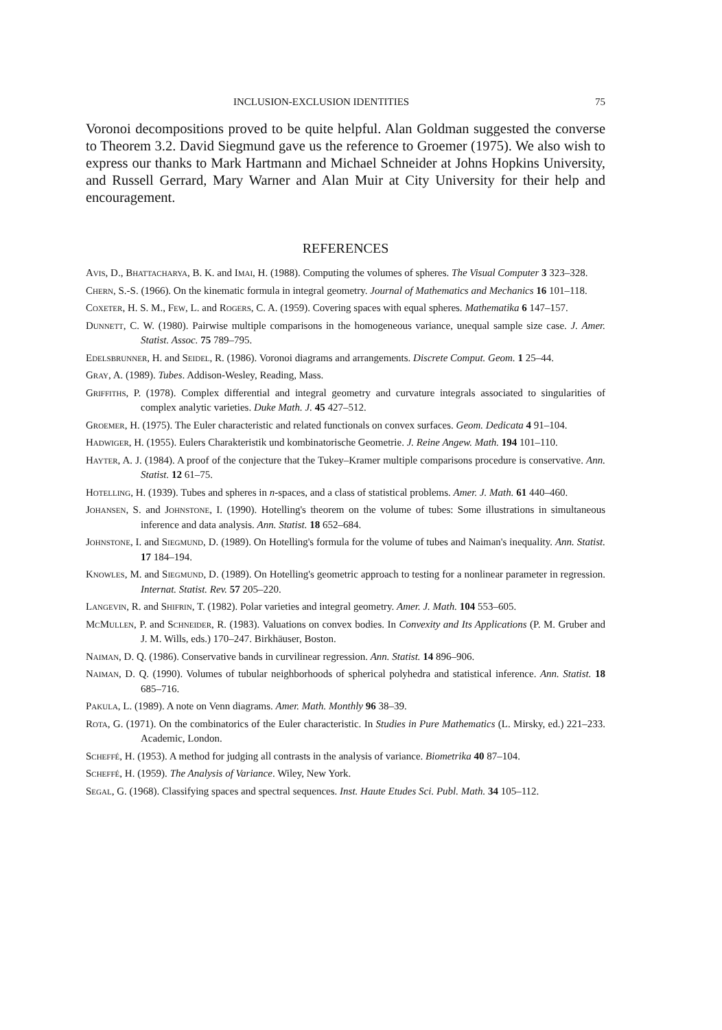INCLUSION-EXCLUSION IDENTITIES 75
Voronoi decompositions proved to be quite helpful. Alan Goldman suggested the converse to Theorem 3.2. David Siegmund gave us the reference to Groemer (1975). We also wish to express our thanks to Mark Hartmann and Michael Schneider at Johns Hopkins University, and Russell Gerrard, Mary Warner and Alan Muir at City University for their help and encouragement.
REFERENCES
Avis, D., Bhattacharya, B. K. and Imai, H. (1988). Computing the volumes of spheres. The Visual Computer 3 323–328.
Chern, S.-S. (1966). On the kinematic formula in integral geometry. Journal of Mathematics and Mechanics 16 101–118.
Coxeter, H. S. M., Few, L. and Rogers, C. A. (1959). Covering spaces with equal spheres. Mathematika 6 147–157.
Dunnett, C. W. (1980). Pairwise multiple comparisons in the homogeneous variance, unequal sample size case. J. Amer. Statist. Assoc. 75 789–795.
Edelsbrunner, H. and Seidel, R. (1986). Voronoi diagrams and arrangements. Discrete Comput. Geom. 1 25–44.
Gray, A. (1989). Tubes. Addison-Wesley, Reading, Mass.
Griffiths, P. (1978). Complex differential and integral geometry and curvature integrals associated to singularities of complex analytic varieties. Duke Math. J. 45 427–512.
Groemer, H. (1975). The Euler characteristic and related functionals on convex surfaces. Geom. Dedicata 4 91–104.
Hadwiger, H. (1955). Eulers Charakteristik und kombinatorische Geometrie. J. Reine Angew. Math. 194 101–110.
Hayter, A. J. (1984). A proof of the conjecture that the Tukey–Kramer multiple comparisons procedure is conservative. Ann. Statist. 12 61–75.
Hotelling, H. (1939). Tubes and spheres in n-spaces, and a class of statistical problems. Amer. J. Math. 61 440–460.
Johansen, S. and Johnstone, I. (1990). Hotelling's theorem on the volume of tubes: Some illustrations in simultaneous inference and data analysis. Ann. Statist. 18 652–684.
Johnstone, I. and Siegmund, D. (1989). On Hotelling's formula for the volume of tubes and Naiman's inequality. Ann. Statist. 17 184–194.
Knowles, M. and Siegmund, D. (1989). On Hotelling's geometric approach to testing for a nonlinear parameter in regression. Internat. Statist. Rev. 57 205–220.
Langevin, R. and Shifrin, T. (1982). Polar varieties and integral geometry. Amer. J. Math. 104 553–605.
McMullen, P. and Schneider, R. (1983). Valuations on convex bodies. In Convexity and Its Applications (P. M. Gruber and J. M. Wills, eds.) 170–247. Birkhäuser, Boston.
Naiman, D. Q. (1986). Conservative bands in curvilinear regression. Ann. Statist. 14 896–906.
Naiman, D. Q. (1990). Volumes of tubular neighborhoods of spherical polyhedra and statistical inference. Ann. Statist. 18 685–716.
Pakula, L. (1989). A note on Venn diagrams. Amer. Math. Monthly 96 38–39.
Rota, G. (1971). On the combinatorics of the Euler characteristic. In Studies in Pure Mathematics (L. Mirsky, ed.) 221–233. Academic, London.
Scheffé, H. (1953). A method for judging all contrasts in the analysis of variance. Biometrika 40 87–104.
Scheffé, H. (1959). The Analysis of Variance. Wiley, New York.
Segal, G. (1968). Classifying spaces and spectral sequences. Inst. Haute Etudes Sci. Publ. Math. 34 105–112.